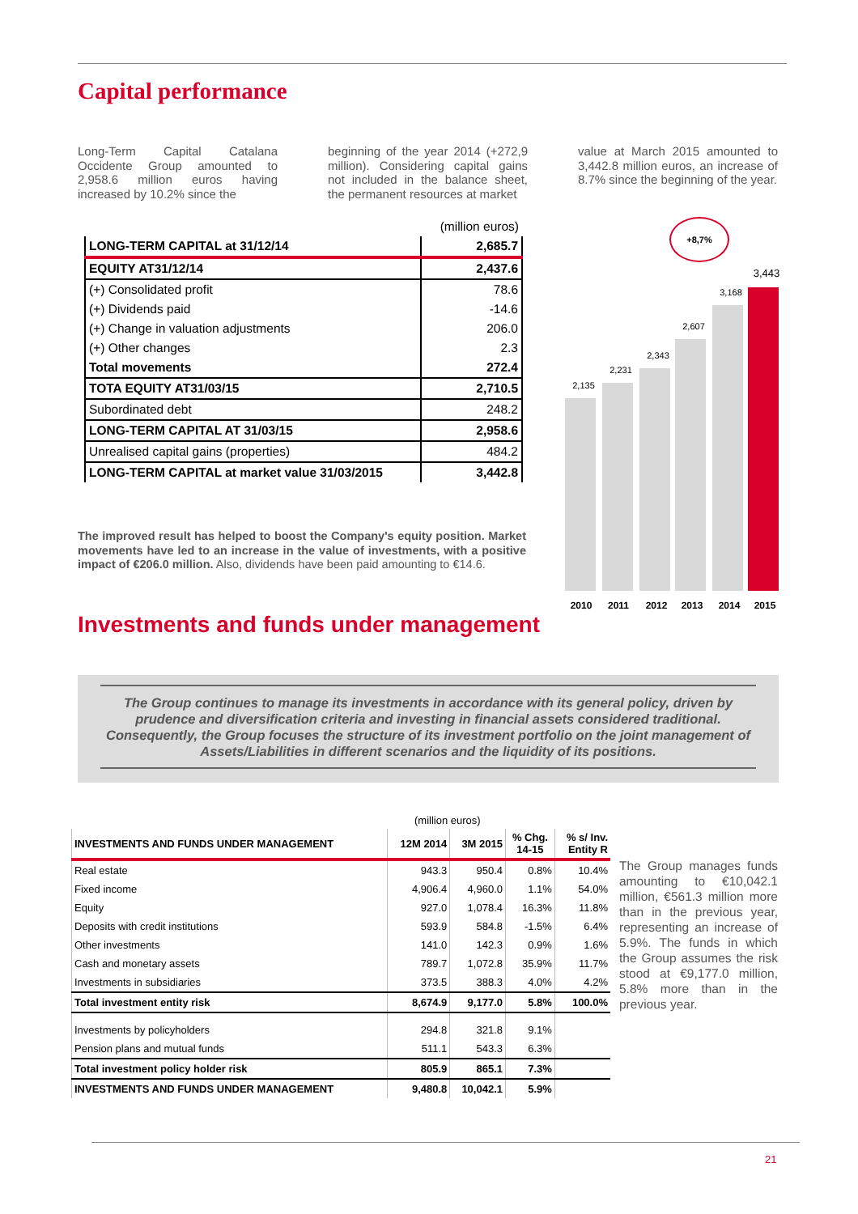Capital performance
Long-Term Capital Catalana Occidente Group amounted to 2,958.6 million euros having increased by 10.2% since the
beginning of the year 2014 (+272,9 million). Considering capital gains not included in the balance sheet, the permanent resources at market
value at March 2015 amounted to 3,442.8 million euros, an increase of 8.7% since the beginning of the year.
| | (million euros) |
| LONG-TERM CAPITAL at 31/12/14 | 2,685.7 |
| EQUITY AT31/12/14 | 2,437.6 |
| (+) Consolidated profit | 78.6 |
| (+) Dividends paid | -14.6 |
| (+) Change in valuation adjustments | 206.0 |
| (+) Other changes | 2.3 |
| Total movements | 272.4 |
| TOTA EQUITY AT31/03/15 | 2,710.5 |
| Subordinated debt | 248.2 |
| LONG-TERM CAPITAL AT 31/03/15 | 2,958.6 |
| Unrealised capital gains (properties) | 484.2 |
| LONG-TERM CAPITAL at market value 31/03/2015 | 3,442.8 |
The improved result has helped to boost the Company's equity position. Market movements have led to an increase in the value of investments, with a positive impact of €206.0 million. Also, dividends have been paid amounting to €14.6.
+8,7%
2,135
2,231
2,343
2,607
3,168
3,443
2010 2011 2012 2013 2014 2015
Investments and funds under management
The Group continues to manage its investments in accordance with its general policy, driven by prudence and diversification criteria and investing in financial assets considered traditional. Consequently, the Group focuses the structure of its investment portfolio on the joint management of Assets/Liabilities in different scenarios and the liquidity of its positions.
(million euros)
| INVESTMENTS AND FUNDS UNDER MANAGEMENT | 12M 2014 | 3M 2015 | % Chg. 14-15 | % s/ Inv. Entity R |
| --- | --- | --- | --- | --- |
| Real estate | 943.3 | 950.4 | 0.8% | 10.4% |
| Fixed income | 4,906.4 | 4,960.0 | 1.1% | 54.0% |
| Equity | 927.0 | 1,078.4 | 16.3% | 11.8% |
| Deposits with credit institutions | 593.9 | 584.8 | -1.5% | 6.4% |
| Other investments | 141.0 | 142.3 | 0.9% | 1.6% |
| Cash and monetary assets | 789.7 | 1,072.8 | 35.9% | 11.7% |
| Investments in subsidiaries | 373.5 | 388.3 | 4.0% | 4.2% |
| Total investment entity risk | 8,674.9 | 9,177.0 | 5.8% | 100.0% |
| Investments by policyholders | 294.8 | 321.8 | 9.1% | |
| Pension plans and mutual funds | 511.1 | 543.3 | 6.3% | |
| Total investment policy holder risk | 805.9 | 865.1 | 7.3% | |
| INVESTMENTS AND FUNDS UNDER MANAGEMENT | 9,480.8 | 10,042.1 | 5.9% | |
The Group manages funds amounting to €10,042.1 million, €561.3 million more than in the previous year, representing an increase of 5.9%. The funds in which the Group assumes the risk stood at €9,177.0 million, 5.8% more than in the previous year.
21